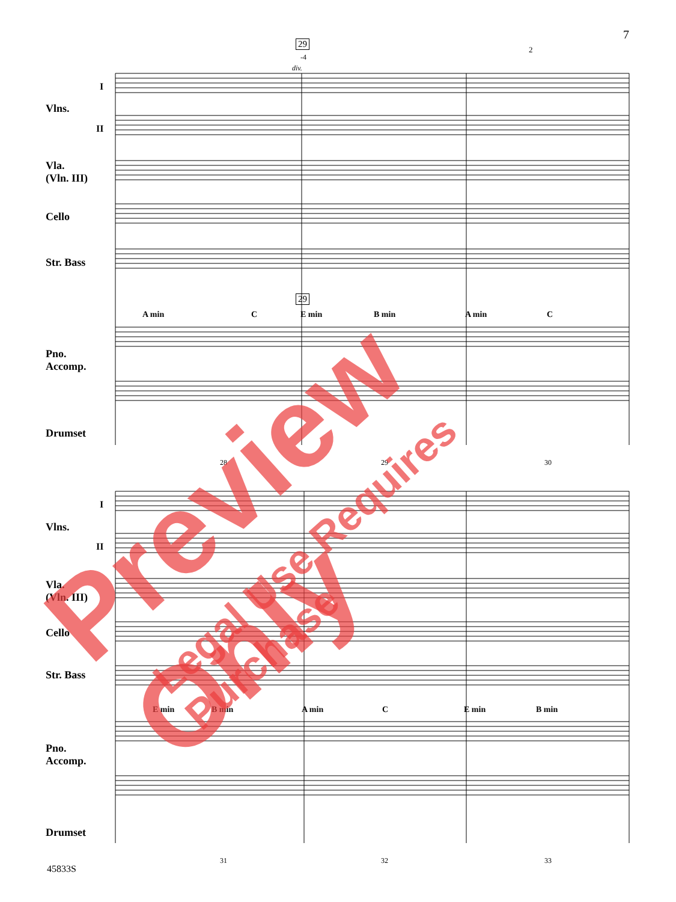7
Vlns.
Vla.
(Vln. III)
Cello
Str. Bass
Pno.
Accomp.
Drumset
A min C E min B min A min C
28 29 30
Vlns.
Vla.
(Vln. III)
Cello
Str. Bass
Pno.
Accomp.
Drumset
E min B min A min C E min B min
31 32 33
I
II
I
II
29
-4
div.
29
2
Preview Only
Legal Use Requires Purchase
45833S